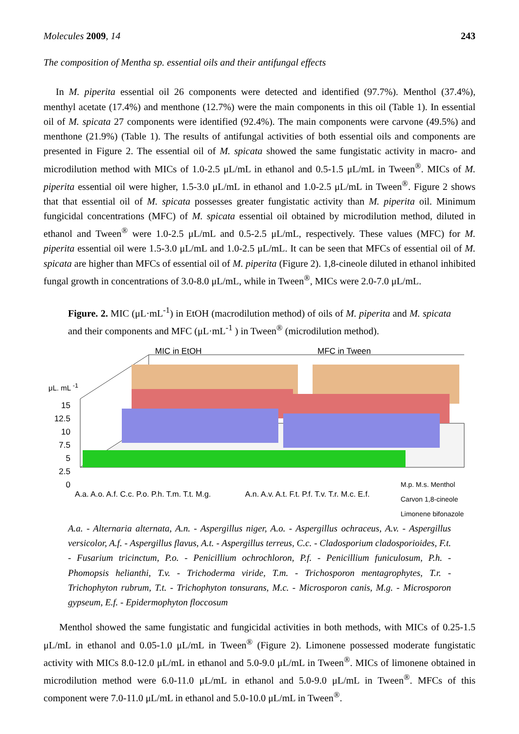Molecules 2009, 14 243
The composition of Mentha sp. essential oils and their antifungal effects
In M. piperita essential oil 26 components were detected and identified (97.7%). Menthol (37.4%), menthyl acetate (17.4%) and menthone (12.7%) were the main components in this oil (Table 1). In essential oil of M. spicata 27 components were identified (92.4%). The main components were carvone (49.5%) and menthone (21.9%) (Table 1). The results of antifungal activities of both essential oils and components are presented in Figure 2. The essential oil of M. spicata showed the same fungistatic activity in macro- and microdilution method with MICs of 1.0-2.5 μL/mL in ethanol and 0.5-1.5 μL/mL in Tween<sup>®</sup>. MICs of M. piperita essential oil were higher, 1.5-3.0 μL/mL in ethanol and 1.0-2.5 μL/mL in Tween<sup>®</sup>. Figure 2 shows that that essential oil of M. spicata possesses greater fungistatic activity than M. piperita oil. Minimum fungicidal concentrations (MFC) of M. spicata essential oil obtained by microdilution method, diluted in ethanol and Tween<sup>®</sup> were 1.0-2.5 μL/mL and 0.5-2.5 μL/mL, respectively. These values (MFC) for M. piperita essential oil were 1.5-3.0 μL/mL and 1.0-2.5 μL/mL. It can be seen that MFCs of essential oil of M. spicata are higher than MFCs of essential oil of M. piperita (Figure 2). 1,8-cineole diluted in ethanol inhibited fungal growth in concentrations of 3.0-8.0 μL/mL, while in Tween<sup>®</sup>, MICs were 2.0-7.0 μL/mL.
Figure. 2. MIC (μL·mL<sup>-1</sup>) in EtOH (macrodilution method) of oils of M. piperita and M. spicata and their components and MFC (μL·mL<sup>-1</sup> ) in Tween<sup>®</sup> (microdilution method).
MIC in EtOH MFC in Tween
μL. mL <sup>-1</sup>
15
12.5
10
7.5
5
2.5
0
A.a. A.o. A.f. C.c. P.o. P.h. T.m. T.t. M.g. A.n. A.v. A.t. F.t. P.f. T.v. T.r. M.c. E.f.
M.p. M.s. Menthol Carvon 1,8-cineole Limonene bifonazole
A.a. - Alternaria alternata, A.n. - Aspergillus niger, A.o. - Aspergillus ochraceus, A.v. - Aspergillus versicolor, A.f. - Aspergillus flavus, A.t. - Aspergillus terreus, C.c. - Cladosporium cladosporioides, F.t. - Fusarium tricinctum, P.o. - Penicillium ochrochloron, P.f. - Penicillium funiculosum, P.h. - Phomopsis helianthi, T.v. - Trichoderma viride, T.m. - Trichosporon mentagrophytes, T.r. - Trichophyton rubrum, T.t. - Trichophyton tonsurans, M.c. - Microsporon canis, M.g. - Microsporon gypseum, E.f. - Epidermophyton floccosum
Menthol showed the same fungistatic and fungicidal activities in both methods, with MICs of 0.25-1.5 μL/mL in ethanol and 0.05-1.0 μL/mL in Tween<sup>®</sup> (Figure 2). Limonene possessed moderate fungistatic activity with MICs 8.0-12.0 μL/mL in ethanol and 5.0-9.0 μL/mL in Tween<sup>®</sup>. MICs of limonene obtained in microdilution method were 6.0-11.0 μL/mL in ethanol and 5.0-9.0 μL/mL in Tween<sup>®</sup>. MFCs of this component were 7.0-11.0 μL/mL in ethanol and 5.0-10.0 μL/mL in Tween<sup>®</sup>.